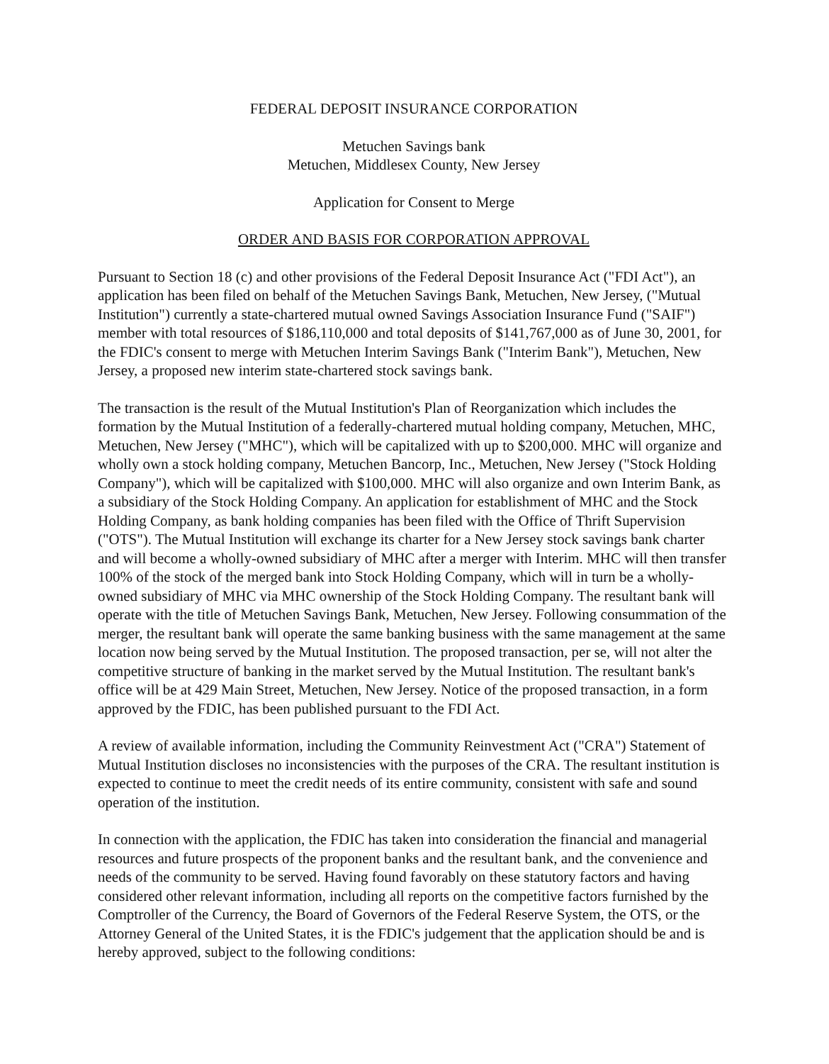FEDERAL DEPOSIT INSURANCE CORPORATION
Metuchen Savings bank
Metuchen, Middlesex County, New Jersey
Application for Consent to Merge
ORDER AND BASIS FOR CORPORATION APPROVAL
Pursuant to Section 18 (c) and other provisions of the Federal Deposit Insurance Act ("FDI Act"), an application has been filed on behalf of the Metuchen Savings Bank, Metuchen, New Jersey, ("Mutual Institution") currently a state-chartered mutual owned Savings Association Insurance Fund ("SAIF") member with total resources of $186,110,000 and total deposits of $141,767,000 as of June 30, 2001, for the FDIC's consent to merge with Metuchen Interim Savings Bank ("Interim Bank"), Metuchen, New Jersey, a proposed new interim state-chartered stock savings bank.
The transaction is the result of the Mutual Institution's Plan of Reorganization which includes the formation by the Mutual Institution of a federally-chartered mutual holding company, Metuchen, MHC, Metuchen, New Jersey ("MHC"), which will be capitalized with up to $200,000. MHC will organize and wholly own a stock holding company, Metuchen Bancorp, Inc., Metuchen, New Jersey ("Stock Holding Company"), which will be capitalized with $100,000. MHC will also organize and own Interim Bank, as a subsidiary of the Stock Holding Company. An application for establishment of MHC and the Stock Holding Company, as bank holding companies has been filed with the Office of Thrift Supervision ("OTS"). The Mutual Institution will exchange its charter for a New Jersey stock savings bank charter and will become a wholly-owned subsidiary of MHC after a merger with Interim. MHC will then transfer 100% of the stock of the merged bank into Stock Holding Company, which will in turn be a wholly-owned subsidiary of MHC via MHC ownership of the Stock Holding Company. The resultant bank will operate with the title of Metuchen Savings Bank, Metuchen, New Jersey. Following consummation of the merger, the resultant bank will operate the same banking business with the same management at the same location now being served by the Mutual Institution. The proposed transaction, per se, will not alter the competitive structure of banking in the market served by the Mutual Institution. The resultant bank's office will be at 429 Main Street, Metuchen, New Jersey. Notice of the proposed transaction, in a form approved by the FDIC, has been published pursuant to the FDI Act.
A review of available information, including the Community Reinvestment Act ("CRA") Statement of Mutual Institution discloses no inconsistencies with the purposes of the CRA. The resultant institution is expected to continue to meet the credit needs of its entire community, consistent with safe and sound operation of the institution.
In connection with the application, the FDIC has taken into consideration the financial and managerial resources and future prospects of the proponent banks and the resultant bank, and the convenience and needs of the community to be served. Having found favorably on these statutory factors and having considered other relevant information, including all reports on the competitive factors furnished by the Comptroller of the Currency, the Board of Governors of the Federal Reserve System, the OTS, or the Attorney General of the United States, it is the FDIC's judgement that the application should be and is hereby approved, subject to the following conditions: